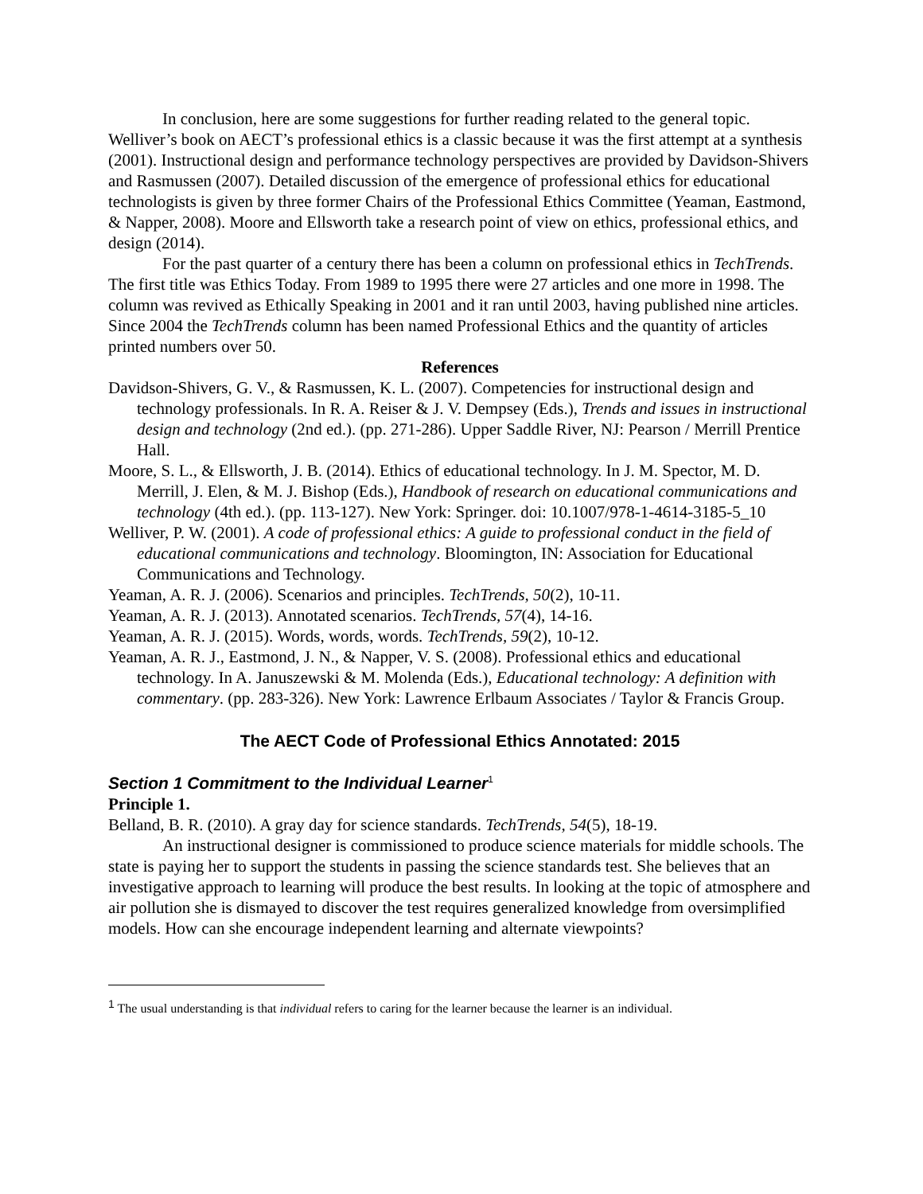In conclusion, here are some suggestions for further reading related to the general topic. Welliver’s book on AECT’s professional ethics is a classic because it was the first attempt at a synthesis (2001). Instructional design and performance technology perspectives are provided by Davidson-Shivers and Rasmussen (2007). Detailed discussion of the emergence of professional ethics for educational technologists is given by three former Chairs of the Professional Ethics Committee (Yeaman, Eastmond, & Napper, 2008). Moore and Ellsworth take a research point of view on ethics, professional ethics, and design (2014).
For the past quarter of a century there has been a column on professional ethics in TechTrends. The first title was Ethics Today. From 1989 to 1995 there were 27 articles and one more in 1998. The column was revived as Ethically Speaking in 2001 and it ran until 2003, having published nine articles. Since 2004 the TechTrends column has been named Professional Ethics and the quantity of articles printed numbers over 50.
References
Davidson-Shivers, G. V., & Rasmussen, K. L. (2007). Competencies for instructional design and technology professionals. In R. A. Reiser & J. V. Dempsey (Eds.), Trends and issues in instructional design and technology (2nd ed.). (pp. 271-286). Upper Saddle River, NJ: Pearson / Merrill Prentice Hall.
Moore, S. L., & Ellsworth, J. B. (2014). Ethics of educational technology. In J. M. Spector, M. D. Merrill, J. Elen, & M. J. Bishop (Eds.), Handbook of research on educational communications and technology (4th ed.). (pp. 113-127). New York: Springer. doi: 10.1007/978-1-4614-3185-5_10
Welliver, P. W. (2001). A code of professional ethics: A guide to professional conduct in the field of educational communications and technology. Bloomington, IN: Association for Educational Communications and Technology.
Yeaman, A. R. J. (2006). Scenarios and principles. TechTrends, 50(2), 10-11.
Yeaman, A. R. J. (2013). Annotated scenarios. TechTrends, 57(4), 14-16.
Yeaman, A. R. J. (2015). Words, words, words. TechTrends, 59(2), 10-12.
Yeaman, A. R. J., Eastmond, J. N., & Napper, V. S. (2008). Professional ethics and educational technology. In A. Januszewski & M. Molenda (Eds.), Educational technology: A definition with commentary. (pp. 283-326). New York: Lawrence Erlbaum Associates / Taylor & Francis Group.
The AECT Code of Professional Ethics Annotated: 2015
Section 1 Commitment to the Individual Learner<sup>1</sup>
Principle 1.
Belland, B. R. (2010). A gray day for science standards. TechTrends, 54(5), 18-19.
An instructional designer is commissioned to produce science materials for middle schools. The state is paying her to support the students in passing the science standards test. She believes that an investigative approach to learning will produce the best results. In looking at the topic of atmosphere and air pollution she is dismayed to discover the test requires generalized knowledge from oversimplified models. How can she encourage independent learning and alternate viewpoints?
<sup>1</sup> The usual understanding is that individual refers to caring for the learner because the learner is an individual.